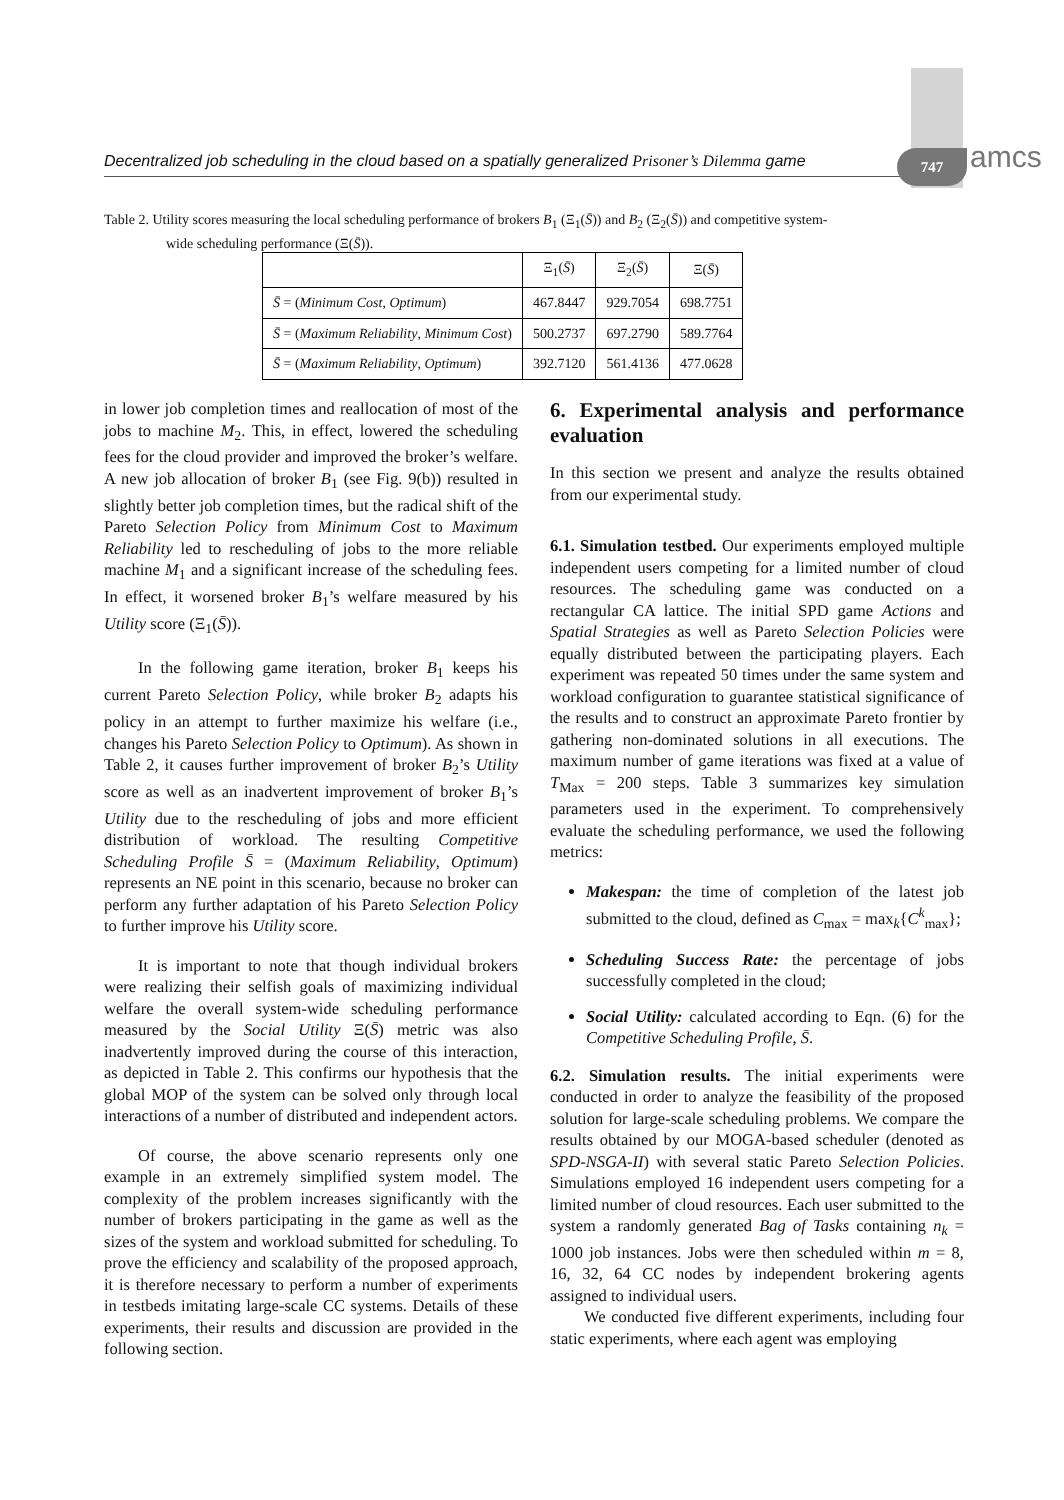Decentralized job scheduling in the cloud based on a spatially generalized Prisoner’s Dilemma game
747 amcs
Table 2. Utility scores measuring the local scheduling performance of brokers B<sub>1</sub> (Ξ<sub>1</sub>(S̄)) and B<sub>2</sub> (Ξ<sub>2</sub>(S̄)) and competitive system-
wide scheduling performance (Ξ(S̄)).
| | Ξ<sub>1</sub>( S̄ ) | Ξ<sub>2</sub>( S̄ ) | Ξ( S̄ ) |
| --- | --- | --- | --- |
| S̄ = ( Minimum Cost , Optimum ) | 467.8447 | 929.7054 | 698.7751 |
| S̄ = ( Maximum Reliability , Minimum Cost ) | 500.2737 | 697.2790 | 589.7764 |
| S̄ = ( Maximum Reliability , Optimum ) | 392.7120 | 561.4136 | 477.0628 |
in lower job completion times and reallocation of most of the jobs to machine M<sub>2</sub>. This, in effect, lowered the scheduling fees for the cloud provider and improved the broker’s welfare. A new job allocation of broker B<sub>1</sub> (see Fig. 9(b)) resulted in slightly better job completion times, but the radical shift of the Pareto Selection Policy from Minimum Cost to Maximum Reliability led to rescheduling of jobs to the more reliable machine M<sub>1</sub> and a significant increase of the scheduling fees. In effect, it worsened broker B<sub>1</sub>’s welfare measured by his Utility score (Ξ<sub>1</sub>(S̄)).
In the following game iteration, broker B<sub>1</sub> keeps his current Pareto Selection Policy, while broker B<sub>2</sub> adapts his policy in an attempt to further maximize his welfare (i.e., changes his Pareto Selection Policy to Optimum). As shown in Table 2, it causes further improvement of broker B<sub>2</sub>’s Utility score as well as an inadvertent improvement of broker B<sub>1</sub>’s Utility due to the rescheduling of jobs and more efficient distribution of workload. The resulting Competitive Scheduling Profile S̄ = (Maximum Reliability, Optimum) represents an NE point in this scenario, because no broker can perform any further adaptation of his Pareto Selection Policy to further improve his Utility score.
It is important to note that though individual brokers were realizing their selfish goals of maximizing individual welfare the overall system-wide scheduling performance measured by the Social Utility Ξ(S̄) metric was also inadvertently improved during the course of this interaction, as depicted in Table 2. This confirms our hypothesis that the global MOP of the system can be solved only through local interactions of a number of distributed and independent actors.
Of course, the above scenario represents only one example in an extremely simplified system model. The complexity of the problem increases significantly with the number of brokers participating in the game as well as the sizes of the system and workload submitted for scheduling. To prove the efficiency and scalability of the proposed approach, it is therefore necessary to perform a number of experiments in testbeds imitating large-scale CC systems. Details of these experiments, their results and discussion are provided in the following section.
6. Experimental analysis and performance evaluation
In this section we present and analyze the results obtained from our experimental study.
6.1. Simulation testbed. Our experiments employed multiple independent users competing for a limited number of cloud resources. The scheduling game was conducted on a rectangular CA lattice. The initial SPD game Actions and Spatial Strategies as well as Pareto Selection Policies were equally distributed between the participating players. Each experiment was repeated 50 times under the same system and workload configuration to guarantee statistical significance of the results and to construct an approximate Pareto frontier by gathering non-dominated solutions in all executions. The maximum number of game iterations was fixed at a value of T<sub>Max</sub> = 200 steps. Table 3 summarizes key simulation parameters used in the experiment. To comprehensively evaluate the scheduling performance, we used the following metrics:
Makespan: the time of completion of the latest job submitted to the cloud, defined as C<sub>max</sub> = max<sub>k</sub>{C<sup>k</sup><sub>max</sub>};
Scheduling Success Rate: the percentage of jobs successfully completed in the cloud;
Social Utility: calculated according to Eqn. (6) for the Competitive Scheduling Profile, S̄.
6.2. Simulation results. The initial experiments were conducted in order to analyze the feasibility of the proposed solution for large-scale scheduling problems. We compare the results obtained by our MOGA-based scheduler (denoted as SPD-NSGA-II) with several static Pareto Selection Policies. Simulations employed 16 independent users competing for a limited number of cloud resources. Each user submitted to the system a randomly generated Bag of Tasks containing n<sub>k</sub> = 1000 job instances. Jobs were then scheduled within m = 8, 16, 32, 64 CC nodes by independent brokering agents assigned to individual users.
We conducted five different experiments, including four static experiments, where each agent was employing